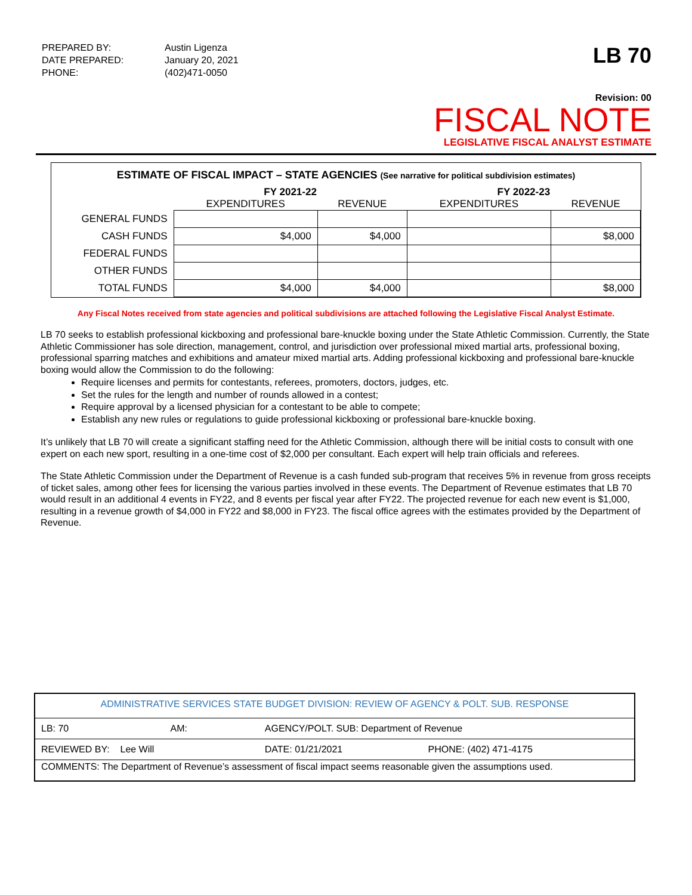| PREPARED BY: | Austin Ligenza |
| DATE PREPARED: | January 20, 2021 |
| PHONE: | (402)471-0050 |
LB 70
Revision: 00
FISCAL NOTE
LEGISLATIVE FISCAL ANALYST ESTIMATE
ESTIMATE OF FISCAL IMPACT – STATE AGENCIES (See narrative for political subdivision estimates)
| | FY 2021-22 | | FY 2022-23 | |
| --- | --- | --- | --- | --- |
| | EXPENDITURES | REVENUE | EXPENDITURES | REVENUE |
| GENERAL FUNDS | | | | |
| CASH FUNDS | $4,000 | $4,000 | | $8,000 |
| FEDERAL FUNDS | | | | |
| OTHER FUNDS | | | | |
| TOTAL FUNDS | $4,000 | $4,000 | | $8,000 |
Any Fiscal Notes received from state agencies and political subdivisions are attached following the Legislative Fiscal Analyst Estimate.
LB 70 seeks to establish professional kickboxing and professional bare-knuckle boxing under the State Athletic Commission. Currently, the State Athletic Commissioner has sole direction, management, control, and jurisdiction over professional mixed martial arts, professional boxing, professional sparring matches and exhibitions and amateur mixed martial arts. Adding professional kickboxing and professional bare-knuckle boxing would allow the Commission to do the following:
Require licenses and permits for contestants, referees, promoters, doctors, judges, etc.
Set the rules for the length and number of rounds allowed in a contest;
Require approval by a licensed physician for a contestant to be able to compete;
Establish any new rules or regulations to guide professional kickboxing or professional bare-knuckle boxing.
It’s unlikely that LB 70 will create a significant staffing need for the Athletic Commission, although there will be initial costs to consult with one expert on each new sport, resulting in a one-time cost of $2,000 per consultant. Each expert will help train officials and referees.
The State Athletic Commission under the Department of Revenue is a cash funded sub-program that receives 5% in revenue from gross receipts of ticket sales, among other fees for licensing the various parties involved in these events. The Department of Revenue estimates that LB 70 would result in an additional 4 events in FY22, and 8 events per fiscal year after FY22. The projected revenue for each new event is $1,000, resulting in a revenue growth of $4,000 in FY22 and $8,000 in FY23. The fiscal office agrees with the estimates provided by the Department of Revenue.
| ADMINISTRATIVE SERVICES STATE BUDGET DIVISION: REVIEW OF AGENCY & POLT. SUB. RESPONSE | | | |
| LB: 70 | AM: | AGENCY/POLT. SUB: Department of Revenue | |
| REVIEWED BY: Lee Will | | DATE: 01/21/2021 | PHONE: (402) 471-4175 |
| COMMENTS: The Department of Revenue’s assessment of fiscal impact seems reasonable given the assumptions used. | | | |